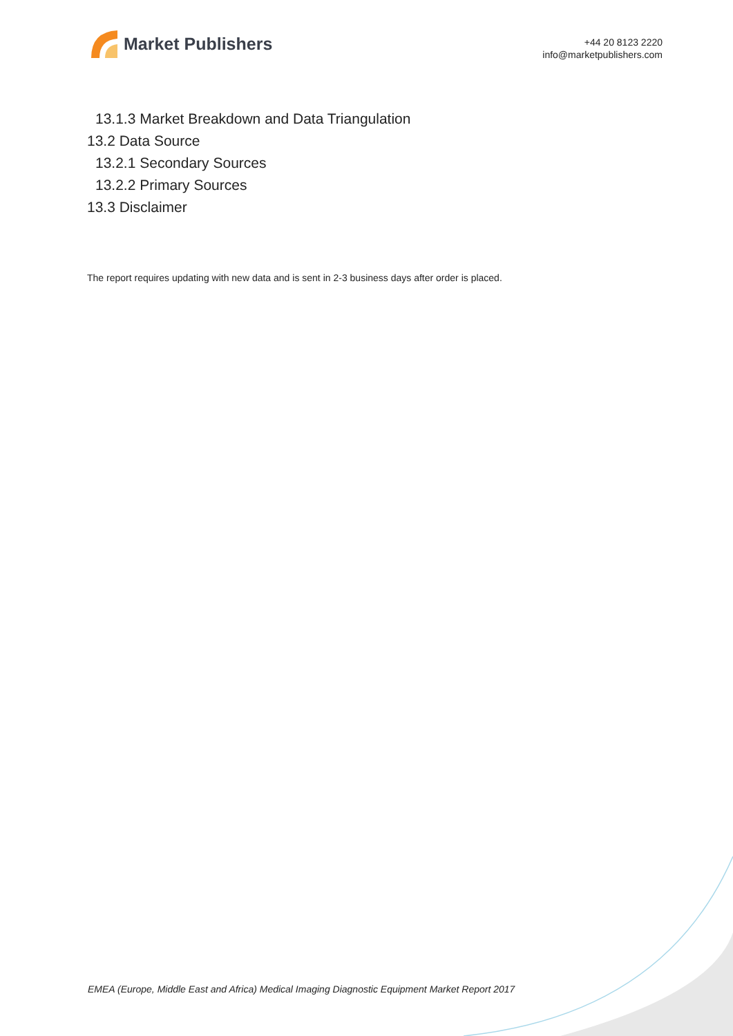Market Publishers
+44 20 8123 2220
info@marketpublishers.com
13.1.3 Market Breakdown and Data Triangulation
13.2 Data Source
13.2.1 Secondary Sources
13.2.2 Primary Sources
13.3 Disclaimer
The report requires updating with new data and is sent in 2-3 business days after order is placed.
EMEA (Europe, Middle East and Africa) Medical Imaging Diagnostic Equipment Market Report 2017